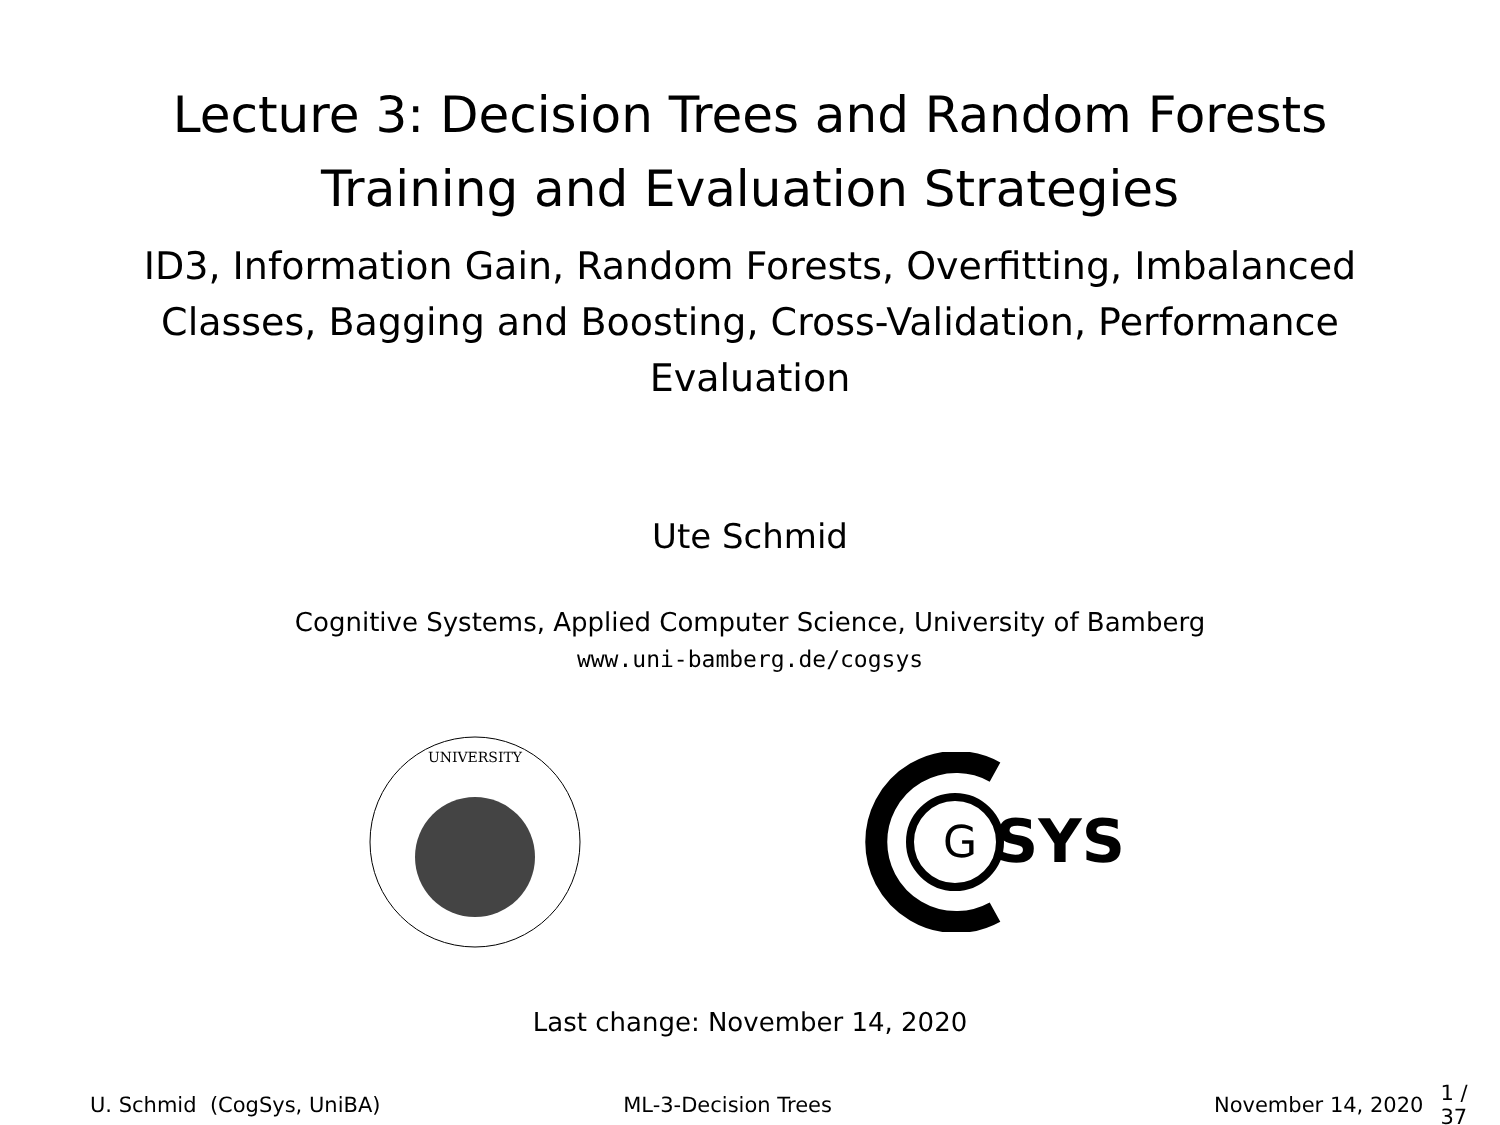Lecture 3: Decision Trees and Random Forests
Training and Evaluation Strategies
ID3, Information Gain, Random Forests, Overfitting, Imbalanced
Classes, Bagging and Boosting, Cross-Validation, Performance
Evaluation
Ute Schmid
Cognitive Systems, Applied Computer Science, University of Bamberg
www.uni-bamberg.de/cogsys
UNIVERSITY
G
SYS
Last change: November 14, 2020
U. Schmid (CogSys, UniBA) ML-3-Decision Trees November 14, 2020 1 / 37